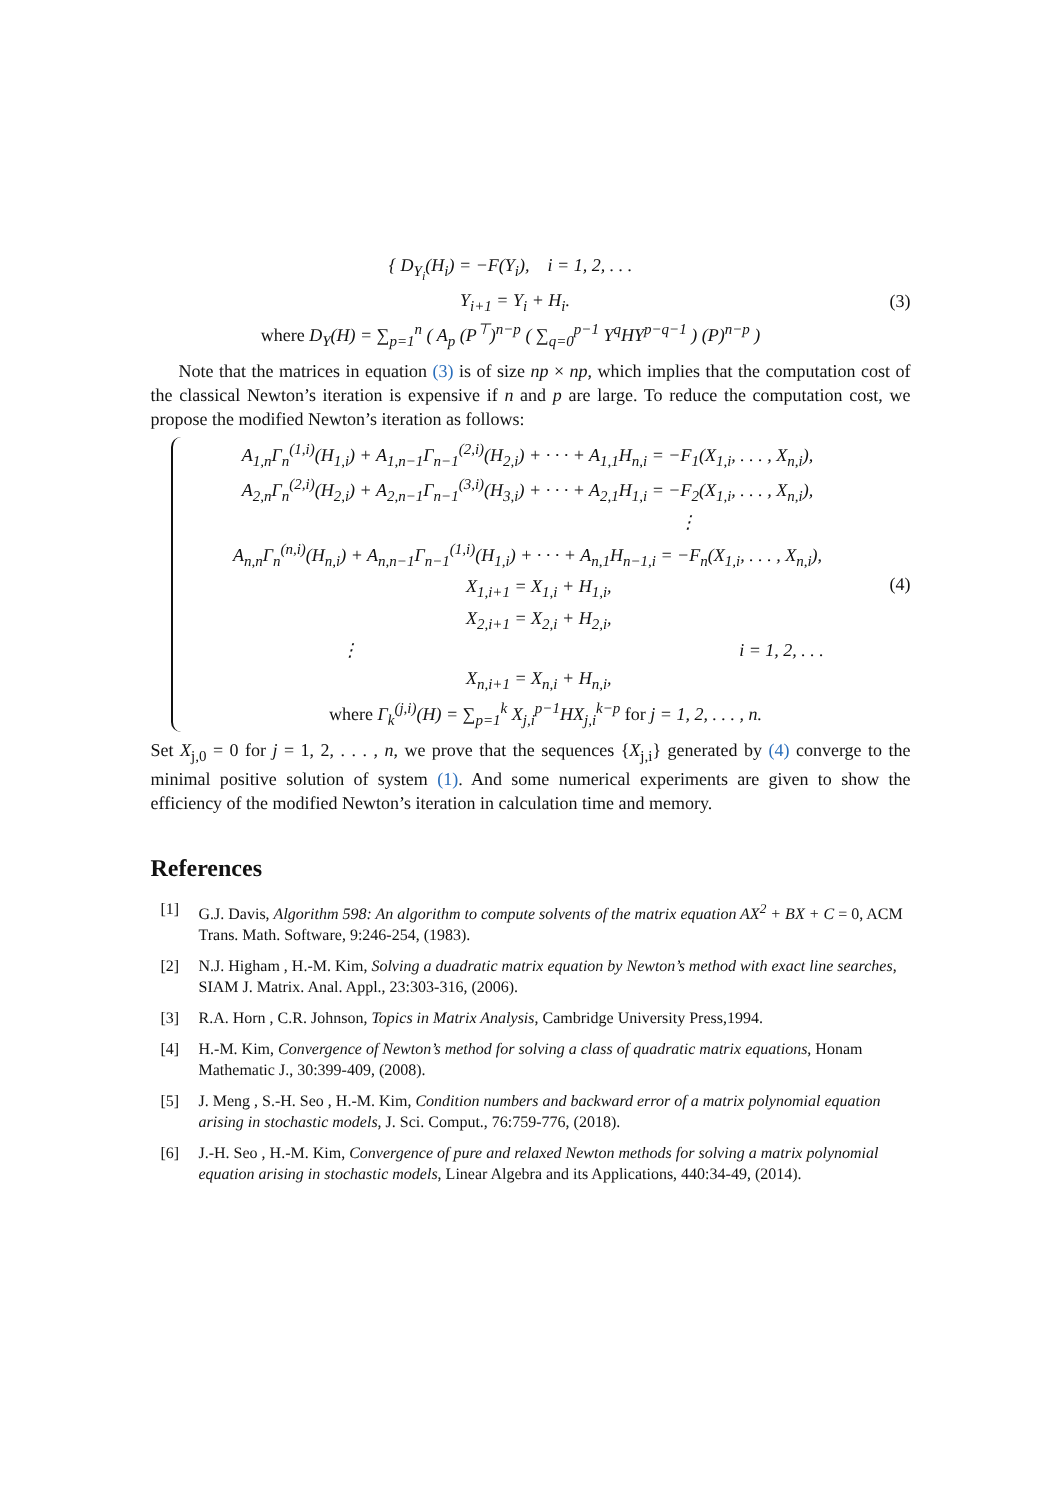{ D<sub>Y<sub>i</sub></sub>(H<sub>i</sub>) = −F(Y<sub>i</sub>), i = 1, 2, . . .
Y<sub>i+1</sub> = Y<sub>i</sub> + H<sub>i</sub>.
where D<sub>Y</sub>(H) = ∑<sub>p=1</sub><sup>n</sup> ( A<sub>p</sub> (P<sup>⊤</sup>)<sup>n−p</sup> ( ∑<sub>q=0</sub><sup>p−1</sup> Y<sup>q</sup>HY<sup>p−q−1</sup> ) (P)<sup>n−p</sup> )
(3)
Note that the matrices in equation (3) is of size np × np, which implies that the computation cost of the classical Newton’s iteration is expensive if n and p are large. To reduce the computation cost, we propose the modified Newton’s iteration as follows:
A<sub>1,n</sub>Γ<sub>n</sub><sup>(1,i)</sup>(H<sub>1,i</sub>) + A<sub>1,n−1</sub>Γ<sub>n−1</sub><sup>(2,i)</sup>(H<sub>2,i</sub>) + · · · + A<sub>1,1</sub>H<sub>n,i</sub> = −F<sub>1</sub>(X<sub>1,i</sub>, . . . , X<sub>n,i</sub>),
A<sub>2,n</sub>Γ<sub>n</sub><sup>(2,i)</sup>(H<sub>2,i</sub>) + A<sub>2,n−1</sub>Γ<sub>n−1</sub><sup>(3,i)</sup>(H<sub>3,i</sub>) + · · · + A<sub>2,1</sub>H<sub>1,i</sub> = −F<sub>2</sub>(X<sub>1,i</sub>, . . . , X<sub>n,i</sub>),
⋮
A<sub>n,n</sub>Γ<sub>n</sub><sup>(n,i)</sup>(H<sub>n,i</sub>) + A<sub>n,n−1</sub>Γ<sub>n−1</sub><sup>(1,i)</sup>(H<sub>1,i</sub>) + · · · + A<sub>n,1</sub>H<sub>n−1,i</sub> = −F<sub>n</sub>(X<sub>1,i</sub>, . . . , X<sub>n,i</sub>),
X<sub>1,i+1</sub> = X<sub>1,i</sub> + H<sub>1,i</sub>,
X<sub>2,i+1</sub> = X<sub>2,i</sub> + H<sub>2,i</sub>,
⋮ i = 1, 2, . . .
X<sub>n,i+1</sub> = X<sub>n,i</sub> + H<sub>n,i</sub>,
where Γ<sub>k</sub><sup>(j,i)</sup>(H) = ∑<sub>p=1</sub><sup>k</sup> X<sub>j,i</sub><sup>p−1</sup>HX<sub>j,i</sub><sup>k−p</sup> for j = 1, 2, . . . , n.
(4)
Set X<sub>j,0</sub> = 0 for j = 1, 2, . . . , n, we prove that the sequences {X<sub>j,i</sub>} generated by (4) converge to the minimal positive solution of system (1). And some numerical experiments are given to show the efficiency of the modified Newton’s iteration in calculation time and memory.
References
[1] G.J. Davis, Algorithm 598: An algorithm to compute solvents of the matrix equation AX<sup>2</sup> + BX + C = 0, ACM Trans. Math. Software, 9:246-254, (1983).
[2] N.J. Higham , H.-M. Kim, Solving a duadratic matrix equation by Newton’s method with exact line searches, SIAM J. Matrix. Anal. Appl., 23:303-316, (2006).
[3] R.A. Horn , C.R. Johnson, Topics in Matrix Analysis, Cambridge University Press,1994.
[4] H.-M. Kim, Convergence of Newton’s method for solving a class of quadratic matrix equations, Honam Mathematic J., 30:399-409, (2008).
[5] J. Meng , S.-H. Seo , H.-M. Kim, Condition numbers and backward error of a matrix polynomial equation arising in stochastic models, J. Sci. Comput., 76:759-776, (2018).
[6] J.-H. Seo , H.-M. Kim, Convergence of pure and relaxed Newton methods for solving a matrix polynomial equation arising in stochastic models, Linear Algebra and its Applications, 440:34-49, (2014).